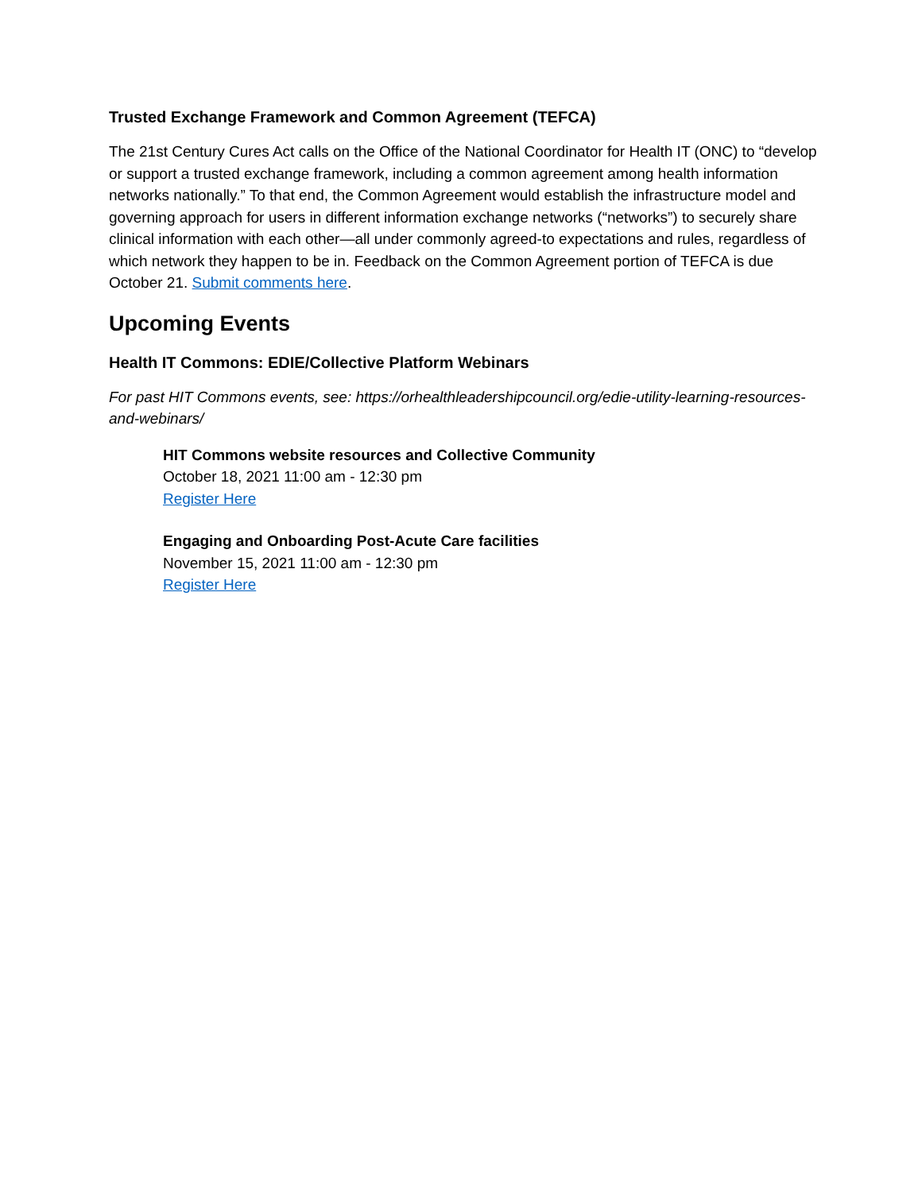Trusted Exchange Framework and Common Agreement (TEFCA)
The 21st Century Cures Act calls on the Office of the National Coordinator for Health IT (ONC) to “develop or support a trusted exchange framework, including a common agreement among health information networks nationally.” To that end, the Common Agreement would establish the infrastructure model and governing approach for users in different information exchange networks (“networks”) to securely share clinical information with each other—all under commonly agreed-to expectations and rules, regardless of which network they happen to be in. Feedback on the Common Agreement portion of TEFCA is due October 21. Submit comments here.
Upcoming Events
Health IT Commons: EDIE/Collective Platform Webinars
For past HIT Commons events, see: https://orhealthleadershipcouncil.org/edie-utility-learning-resources-and-webinars/
HIT Commons website resources and Collective Community
October 18, 2021 11:00 am - 12:30 pm
Register Here
Engaging and Onboarding Post-Acute Care facilities
November 15, 2021 11:00 am - 12:30 pm
Register Here